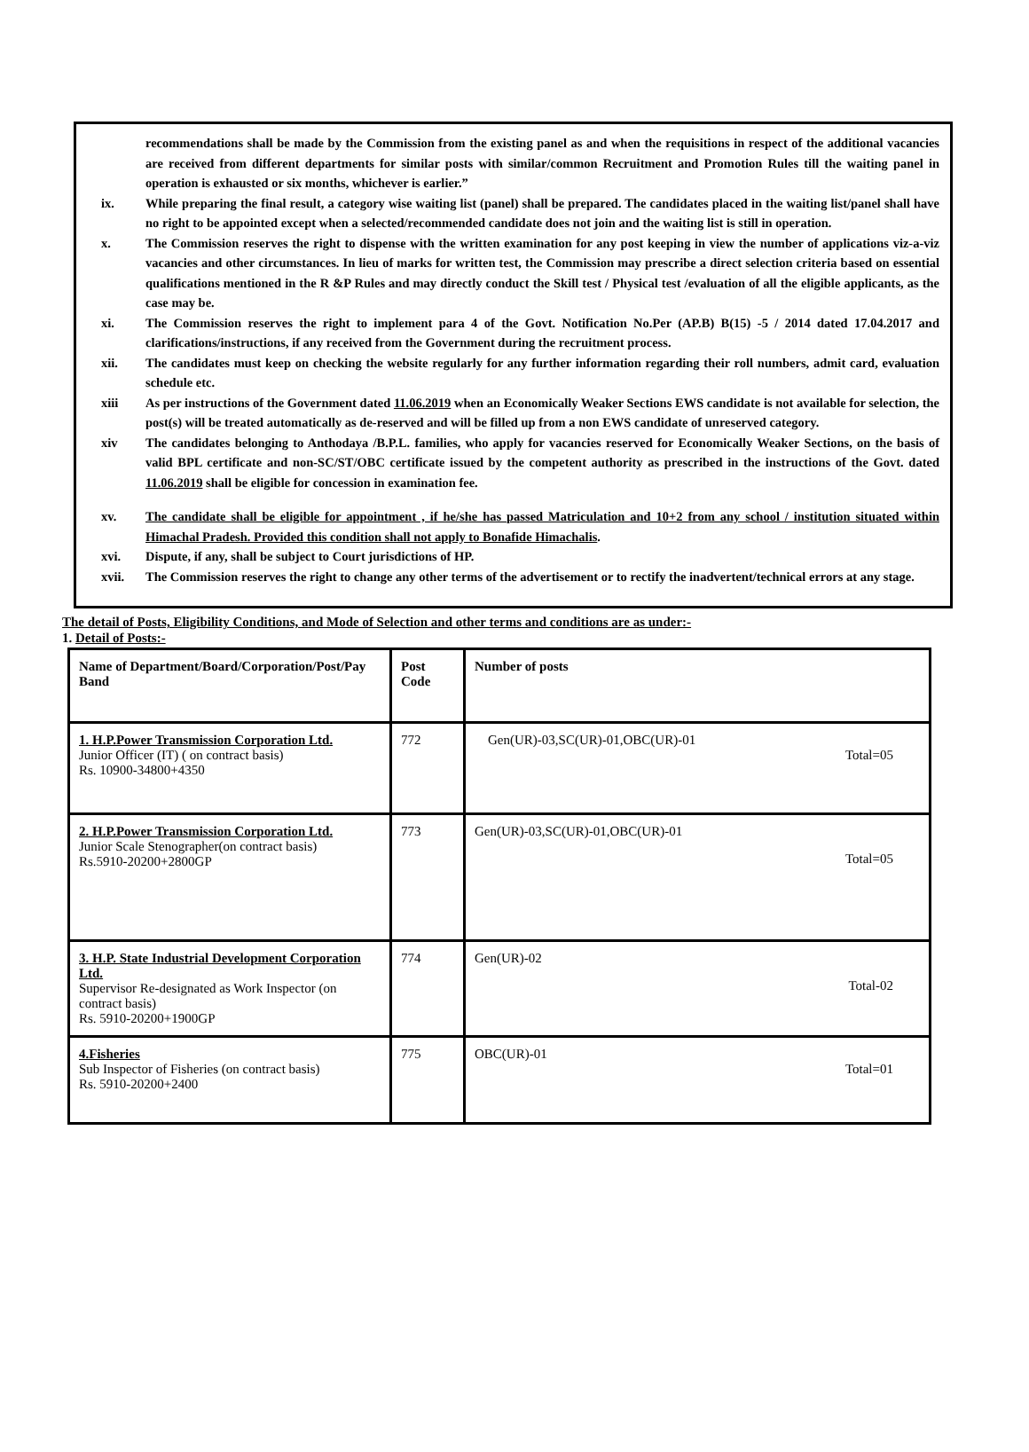recommendations shall be made by the Commission from the existing panel as and when the requisitions in respect of the additional vacancies are received from different departments for similar posts with similar/common Recruitment and Promotion Rules till the waiting panel in operation is exhausted or six months, whichever is earlier.”
ix. While preparing the final result, a category wise waiting list (panel) shall be prepared. The candidates placed in the waiting list/panel shall have no right to be appointed except when a selected/recommended candidate does not join and the waiting list is still in operation.
x. The Commission reserves the right to dispense with the written examination for any post keeping in view the number of applications viz-a-viz vacancies and other circumstances. In lieu of marks for written test, the Commission may prescribe a direct selection criteria based on essential qualifications mentioned in the R &P Rules and may directly conduct the Skill test / Physical test /evaluation of all the eligible applicants, as the case may be.
xi. The Commission reserves the right to implement para 4 of the Govt. Notification No.Per (AP.B) B(15) -5 / 2014 dated 17.04.2017 and clarifications/instructions, if any received from the Government during the recruitment process.
xii. The candidates must keep on checking the website regularly for any further information regarding their roll numbers, admit card, evaluation schedule etc.
xiii As per instructions of the Government dated 11.06.2019 when an Economically Weaker Sections EWS candidate is not available for selection, the post(s) will be treated automatically as de-reserved and will be filled up from a non EWS candidate of unreserved category.
xiv The candidates belonging to Anthodaya /B.P.L. families, who apply for vacancies reserved for Economically Weaker Sections, on the basis of valid BPL certificate and non-SC/ST/OBC certificate issued by the competent authority as prescribed in the instructions of the Govt. dated 11.06.2019 shall be eligible for concession in examination fee.
xv. The candidate shall be eligible for appointment , if he/she has passed Matriculation and 10+2 from any school / institution situated within Himachal Pradesh. Provided this condition shall not apply to Bonafide Himachalis.
xvi. Dispute, if any, shall be subject to Court jurisdictions of HP.
xvii. The Commission reserves the right to change any other terms of the advertisement or to rectify the inadvertent/technical errors at any stage.
The detail of Posts, Eligibility Conditions, and Mode of Selection and other terms and conditions are as under:-
1. Detail of Posts:-
| Name of Department/Board/Corporation/Post/Pay Band | Post Code | Number of posts |
| --- | --- | --- |
| 1. H.P.Power Transmission Corporation Ltd. Junior Officer (IT) ( on contract basis) Rs. 10900-34800+4350 | 772 | Gen(UR)-03,SC(UR)-01,OBC(UR)-01 Total=05 |
| 2. H.P.Power Transmission Corporation Ltd. Junior Scale Stenographer(on contract basis) Rs.5910-20200+2800GP | 773 | Gen(UR)-03,SC(UR)-01,OBC(UR)-01 Total=05 |
| 3. H.P. State Industrial Development Corporation Ltd. Supervisor Re-designated as Work Inspector (on contract basis) Rs. 5910-20200+1900GP | 774 | Gen(UR)-02 Total-02 |
| 4.Fisheries Sub Inspector of Fisheries (on contract basis) Rs. 5910-20200+2400 | 775 | OBC(UR)-01 Total=01 |